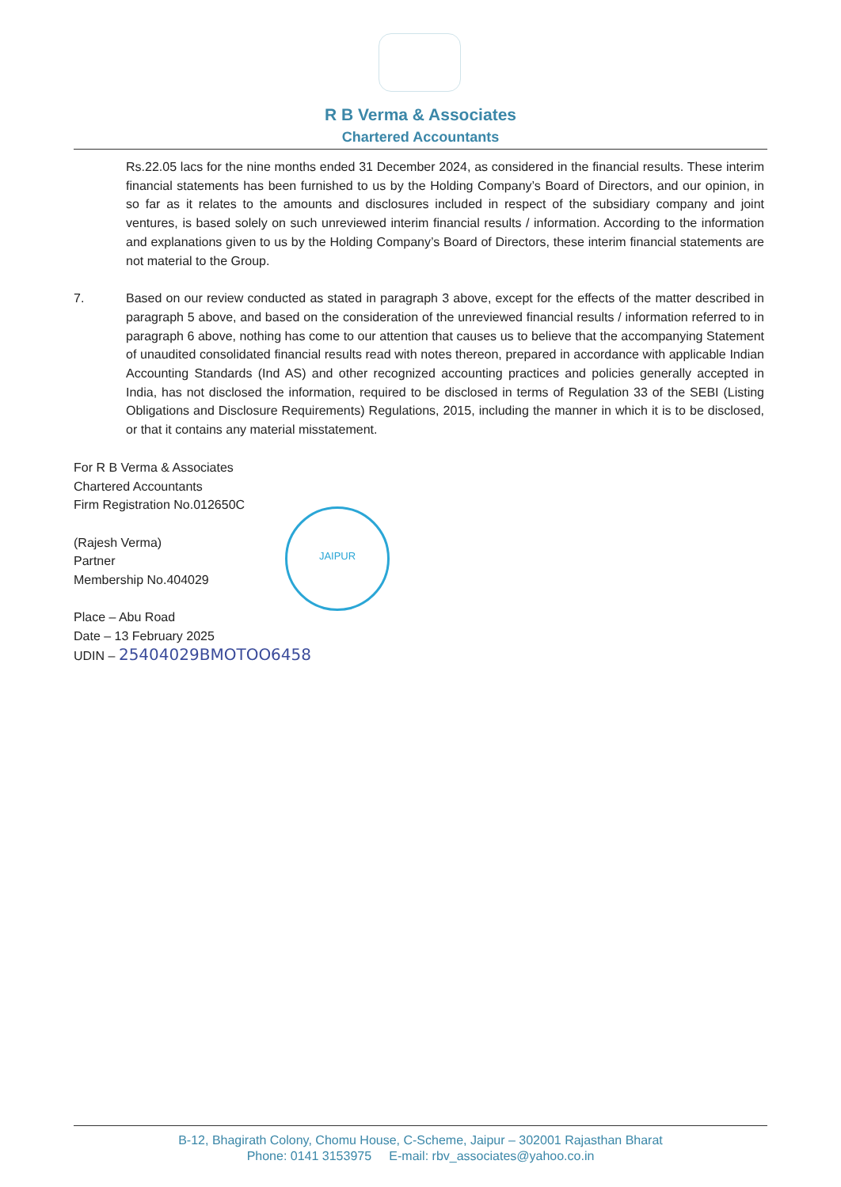R B Verma & Associates
Chartered Accountants
Rs.22.05 lacs for the nine months ended 31 December 2024, as considered in the financial results. These interim financial statements has been furnished to us by the Holding Company’s Board of Directors, and our opinion, in so far as it relates to the amounts and disclosures included in respect of the subsidiary company and joint ventures, is based solely on such unreviewed interim financial results / information. According to the information and explanations given to us by the Holding Company’s Board of Directors, these interim financial statements are not material to the Group.
7. Based on our review conducted as stated in paragraph 3 above, except for the effects of the matter described in paragraph 5 above, and based on the consideration of the unreviewed financial results / information referred to in paragraph 6 above, nothing has come to our attention that causes us to believe that the accompanying Statement of unaudited consolidated financial results read with notes thereon, prepared in accordance with applicable Indian Accounting Standards (Ind AS) and other recognized accounting practices and policies generally accepted in India, has not disclosed the information, required to be disclosed in terms of Regulation 33 of the SEBI (Listing Obligations and Disclosure Requirements) Regulations, 2015, including the manner in which it is to be disclosed, or that it contains any material misstatement.
For R B Verma & Associates
Chartered Accountants
Firm Registration No.012650C
(Rajesh Verma)
Partner
Membership No.404029
Place – Abu Road
Date – 13 February 2025
UDIN – 25404029BMOTOO6458
JAIPUR
B-12, Bhagirath Colony, Chomu House, C-Scheme, Jaipur – 302001 Rajasthan Bharat
Phone: 0141 3153975 E-mail: rbv_associates@yahoo.co.in